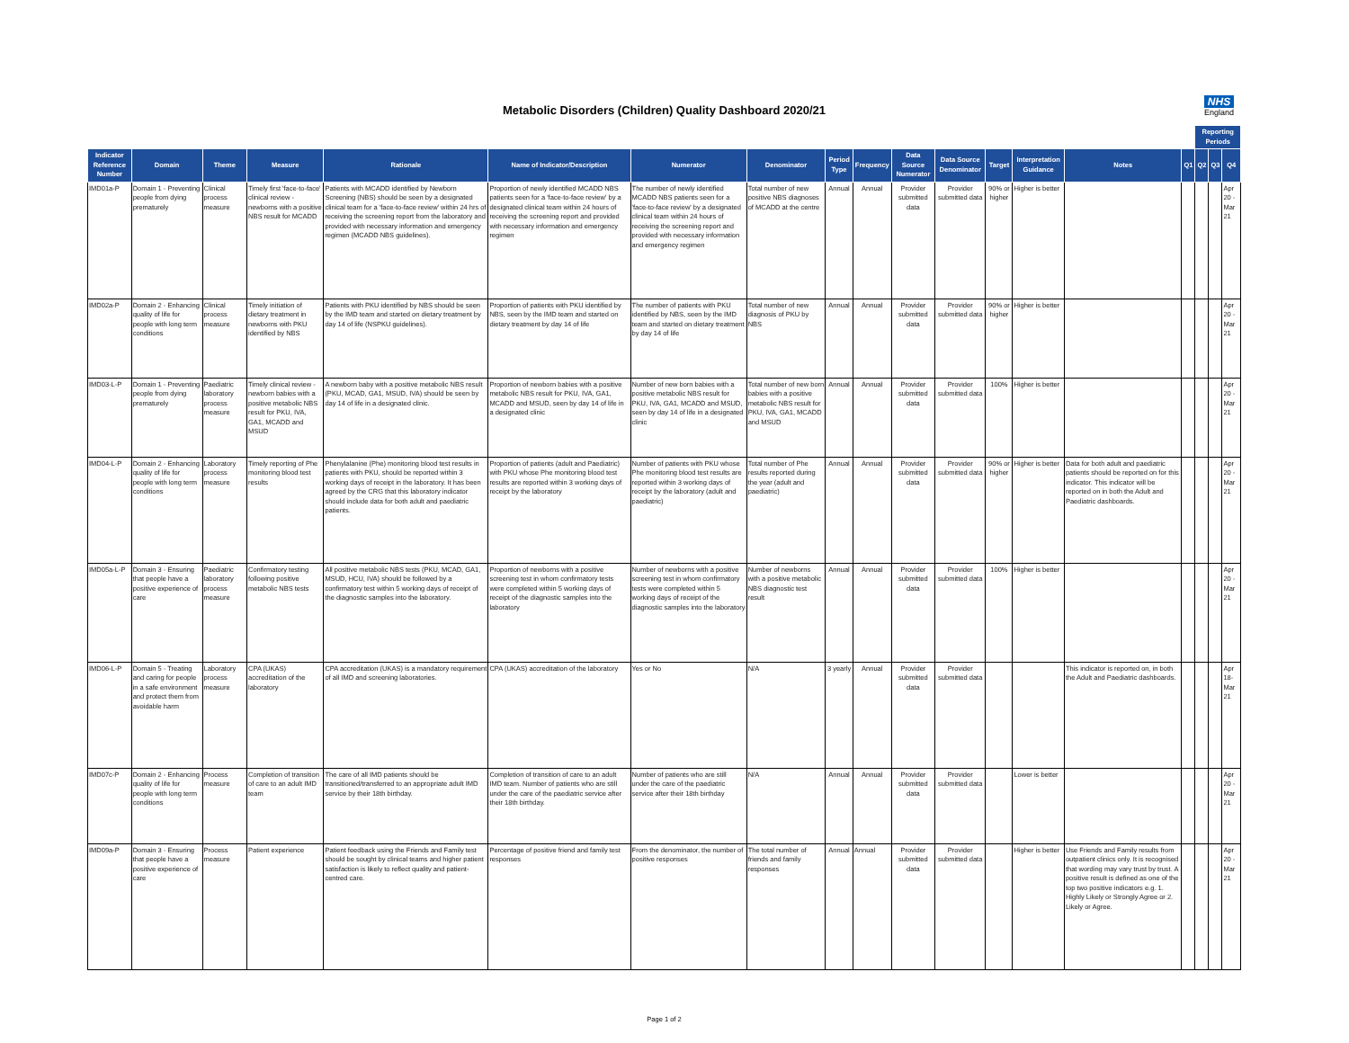Metabolic Disorders (Children) Quality Dashboard 2020/21
NHS
England
| | | | | | | | | | | | | | | | | Reporting Periods | | |
| Indicator Reference Number | Domain | Theme | Measure | Rationale | Name of Indicator/Description | Numerator | Denominator | Period Type | Frequency | Data Source Numerator | Data Source Denominator | Target | Interpretation Guidance | Notes | Q1 | Q2 | Q3 | Q4 |
| IMD01a-P | Domain 1 - Preventing people from dying prematurely | Clinical process measure | Timely first 'face-to-face' clinical review - newborns with a positive NBS result for MCADD | Patients with MCADD identified by Newborn Screening (NBS) should be seen by a designated clinical team for a 'face-to-face review' within 24 hrs of receiving the screening report from the laboratory and provided with necessary information and emergency regimen (MCADD NBS guidelines). | Proportion of newly identified MCADD NBS patients seen for a 'face-to-face review' by a designated clinical team within 24 hours of receiving the screening report and provided with necessary information and emergency regimen | The number of newly identified MCADD NBS patients seen for a 'face-to-face review' by a designated clinical team within 24 hours of receiving the screening report and provided with necessary information and emergency regimen | Total number of new positive NBS diagnoses of MCADD at the centre | Annual | Annual | Provider submitted data | Provider submitted data | 90% or higher | Higher is better | | | | | Apr 20 - Mar 21 |
| IMD02a-P | Domain 2 - Enhancing quality of life for people with long term conditions | Clinical process measure | Timely initiation of dietary treatment in newborns with PKU identified by NBS | Patients with PKU identified by NBS should be seen by the IMD team and started on dietary treatment by day 14 of life (NSPKU guidelines). | Proportion of patients with PKU identified by NBS, seen by the IMD team and started on dietary treatment by day 14 of life | The number of patients with PKU identified by NBS, seen by the IMD team and started on dietary treatment by day 14 of life | Total number of new diagnosis of PKU by NBS | Annual | Annual | Provider submitted data | Provider submitted data | 90% or higher | Higher is better | | | | | Apr 20 - Mar 21 |
| IMD03-L-P | Domain 1 - Preventing people from dying prematurely | Paediatric laboratory process measure | Timely clinical review - newborn babies with a positive metabolic NBS result for PKU, IVA, GA1, MCADD and MSUD | A newborn baby with a positive metabolic NBS result (PKU, MCAD, GA1, MSUD, IVA) should be seen by day 14 of life in a designated clinic. | Proportion of newborn babies with a positive metabolic NBS result for PKU, IVA, GA1, MCADD and MSUD, seen by day 14 of life in a designated clinic | Number of new born babies with a positive metabolic NBS result for PKU, IVA, GA1, MCADD and MSUD, seen by day 14 of life in a designated clinic | Total number of new born babies with a positive metabolic NBS result for PKU, IVA, GA1, MCADD and MSUD | Annual | Annual | Provider submitted data | Provider submitted data | 100% | Higher is better | | | | | Apr 20 - Mar 21 |
| IMD04-L-P | Domain 2 - Enhancing quality of life for people with long term conditions | Laboratory process measure | Timely reporting of Phe monitoring blood test results | Phenylalanine (Phe) monitoring blood test results in patients with PKU, should be reported within 3 working days of receipt in the laboratory. It has been agreed by the CRG that this laboratory indicator should include data for both adult and paediatric patients. | Proportion of patients (adult and Paediatric) with PKU whose Phe monitoring blood test results are reported within 3 working days of receipt by the laboratory | Number of patients with PKU whose Phe monitoring blood test results are reported within 3 working days of receipt by the laboratory (adult and paediatric) | Total number of Phe results reported during the year (adult and paediatric) | Annual | Annual | Provider submitted data | Provider submitted data | 90% or higher | Higher is better | Data for both adult and paediatric patients should be reported on for this indicator. This indicator will be reported on in both the Adult and Paediatric dashboards. | | | | Apr 20 - Mar 21 |
| IMD05a-L-P | Domain 3 - Ensuring that people have a positive experience of care | Paediatric laboratory process measure | Confirmatory testing following positive metabolic NBS tests | All positive metabolic NBS tests (PKU, MCAD, GA1, MSUD, HCU, IVA) should be followed by a confirmatory test within 5 working days of receipt of the diagnostic samples into the laboratory. | Proportion of newborns with a positive screening test in whom confirmatory tests were completed within 5 working days of receipt of the diagnostic samples into the laboratory | Number of newborns with a positive screening test in whom confirmatory tests were completed within 5 working days of receipt of the diagnostic samples into the laboratory | Number of newborns with a positive metabolic NBS diagnostic test result | Annual | Annual | Provider submitted data | Provider submitted data | 100% | Higher is better | | | | | Apr 20 - Mar 21 |
| IMD06-L-P | Domain 5 - Treating and caring for people in a safe environment and protect them from avoidable harm | Laboratory process measure | CPA (UKAS) accreditation of the laboratory | CPA accreditation (UKAS) is a mandatory requirement of all IMD and screening laboratories. | CPA (UKAS) accreditation of the laboratory | Yes or No | N/A | 3 yearly | Annual | Provider submitted data | Provider submitted data | | | This indicator is reported on, in both the Adult and Paediatric dashboards. | | | | Apr 18- Mar 21 |
| IMD07c-P | Domain 2 - Enhancing quality of life for people with long term conditions | Process measure | Completion of transition of care to an adult IMD team | The care of all IMD patients should be transitioned/transferred to an appropriate adult IMD service by their 18th birthday. | Completion of transition of care to an adult IMD team. Number of patients who are still under the care of the paediatric service after their 18th birthday. | Number of patients who are still under the care of the paediatric service after their 18th birthday | N/A | Annual | Annual | Provider submitted data | Provider submitted data | | Lower is better | | | | | Apr 20 - Mar 21 |
| IMD09a-P | Domain 3 - Ensuring that people have a positive experience of care | Process measure | Patient experience | Patient feedback using the Friends and Family test should be sought by clinical teams and higher patient satisfaction is likely to reflect quality and patient-centred care. | Percentage of positive friend and family test responses | From the denominator, the number of positive responses | The total number of friends and family responses | Annual | Annual | Provider submitted data | Provider submitted data | | Higher is better | Use Friends and Family results from outpatient clinics only. It is recognised that wording may vary trust by trust. A positive result is defined as one of the top two positive indicators e.g. 1. Highly Likely or Strongly Agree or 2. Likely or Agree. | | | | Apr 20 - Mar 21 |
Page 1 of 2